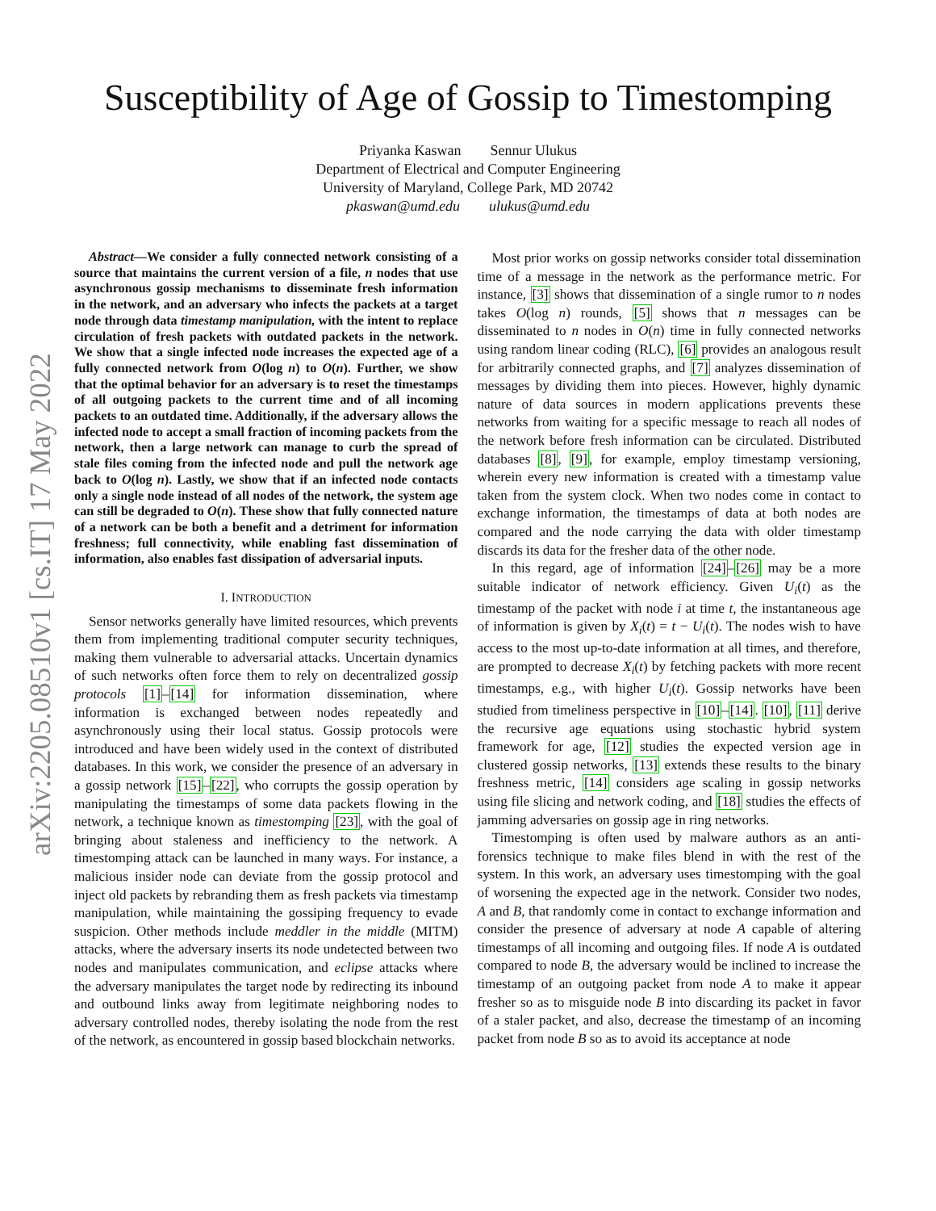arXiv:2205.08510v1 [cs.IT] 17 May 2022
Susceptibility of Age of Gossip to Timestomping
Priyanka Kaswan Sennur Ulukus
Department of Electrical and Computer Engineering
University of Maryland, College Park, MD 20742
pkaswan@umd.edu ulukus@umd.edu
Abstract—We consider a fully connected network consisting of a source that maintains the current version of a file, n nodes that use asynchronous gossip mechanisms to disseminate fresh information in the network, and an adversary who infects the packets at a target node through data timestamp manipulation, with the intent to replace circulation of fresh packets with outdated packets in the network. We show that a single infected node increases the expected age of a fully connected network from O(log n) to O(n). Further, we show that the optimal behavior for an adversary is to reset the timestamps of all outgoing packets to the current time and of all incoming packets to an outdated time. Additionally, if the adversary allows the infected node to accept a small fraction of incoming packets from the network, then a large network can manage to curb the spread of stale files coming from the infected node and pull the network age back to O(log n). Lastly, we show that if an infected node contacts only a single node instead of all nodes of the network, the system age can still be degraded to O(n). These show that fully connected nature of a network can be both a benefit and a detriment for information freshness; full connectivity, while enabling fast dissemination of information, also enables fast dissipation of adversarial inputs.
I. INTRODUCTION
Sensor networks generally have limited resources, which prevents them from implementing traditional computer security techniques, making them vulnerable to adversarial attacks. Uncertain dynamics of such networks often force them to rely on decentralized gossip protocols [1]–[14] for information dissemination, where information is exchanged between nodes repeatedly and asynchronously using their local status. Gossip protocols were introduced and have been widely used in the context of distributed databases. In this work, we consider the presence of an adversary in a gossip network [15]–[22], who corrupts the gossip operation by manipulating the timestamps of some data packets flowing in the network, a technique known as timestomping [23], with the goal of bringing about staleness and inefficiency to the network. A timestomping attack can be launched in many ways. For instance, a malicious insider node can deviate from the gossip protocol and inject old packets by rebranding them as fresh packets via timestamp manipulation, while maintaining the gossiping frequency to evade suspicion. Other methods include meddler in the middle (MITM) attacks, where the adversary inserts its node undetected between two nodes and manipulates communication, and eclipse attacks where the adversary manipulates the target node by redirecting its inbound and outbound links away from legitimate neighboring nodes to adversary controlled nodes, thereby isolating the node from the rest of the network, as encountered in gossip based blockchain networks.
Most prior works on gossip networks consider total dissemination time of a message in the network as the performance metric. For instance, [3] shows that dissemination of a single rumor to n nodes takes O(log n) rounds, [5] shows that n messages can be disseminated to n nodes in O(n) time in fully connected networks using random linear coding (RLC), [6] provides an analogous result for arbitrarily connected graphs, and [7] analyzes dissemination of messages by dividing them into pieces. However, highly dynamic nature of data sources in modern applications prevents these networks from waiting for a specific message to reach all nodes of the network before fresh information can be circulated. Distributed databases [8], [9], for example, employ timestamp versioning, wherein every new information is created with a timestamp value taken from the system clock. When two nodes come in contact to exchange information, the timestamps of data at both nodes are compared and the node carrying the data with older timestamp discards its data for the fresher data of the other node.
In this regard, age of information [24]–[26] may be a more suitable indicator of network efficiency. Given U<sub>i</sub>(t) as the timestamp of the packet with node i at time t, the instantaneous age of information is given by X<sub>i</sub>(t) = t − U<sub>i</sub>(t). The nodes wish to have access to the most up-to-date information at all times, and therefore, are prompted to decrease X<sub>i</sub>(t) by fetching packets with more recent timestamps, e.g., with higher U<sub>i</sub>(t). Gossip networks have been studied from timeliness perspective in [10]–[14]. [10], [11] derive the recursive age equations using stochastic hybrid system framework for age, [12] studies the expected version age in clustered gossip networks, [13] extends these results to the binary freshness metric, [14] considers age scaling in gossip networks using file slicing and network coding, and [18] studies the effects of jamming adversaries on gossip age in ring networks.
Timestomping is often used by malware authors as an anti-forensics technique to make files blend in with the rest of the system. In this work, an adversary uses timestomping with the goal of worsening the expected age in the network. Consider two nodes, A and B, that randomly come in contact to exchange information and consider the presence of adversary at node A capable of altering timestamps of all incoming and outgoing files. If node A is outdated compared to node B, the adversary would be inclined to increase the timestamp of an outgoing packet from node A to make it appear fresher so as to misguide node B into discarding its packet in favor of a staler packet, and also, decrease the timestamp of an incoming packet from node B so as to avoid its acceptance at node